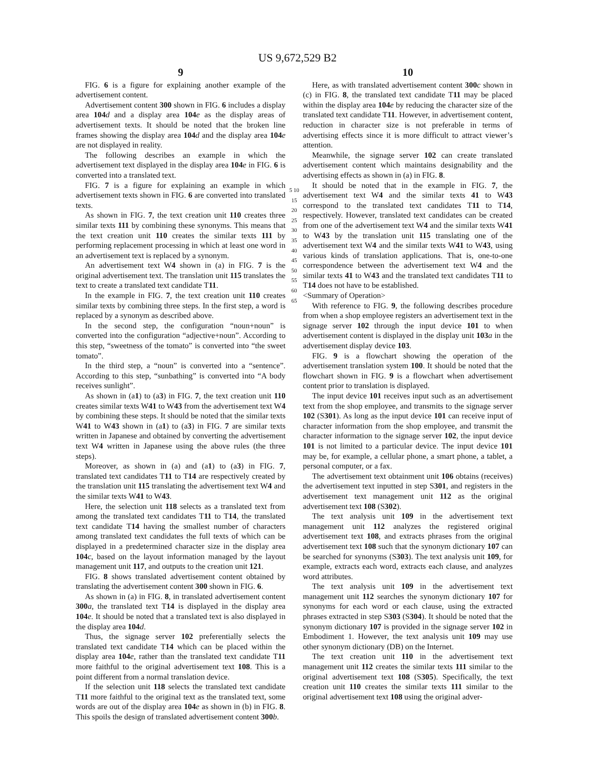US 9,672,529 B2
9
FIG. 6 is a figure for explaining another example of the advertisement content.
Advertisement content 300 shown in FIG. 6 includes a display area 104 d and a display area 104 e as the display areas of advertisement texts. It should be noted that the broken line frames showing the display area 104 d and the display area 104 e are not displayed in reality.
The following describes an example in which the advertisement text displayed in the display area 104 e in FIG. 6 is converted into a translated text.
FIG. 7 is a figure for explaining an example in which advertisement texts shown in FIG. 6 are converted into translated texts.
As shown in FIG. 7, the text creation unit 110 creates three similar texts 111 by combining these synonyms. This means that the text creation unit 110 creates the similar texts 111 by performing replacement processing in which at least one word in an advertisement text is replaced by a synonym.
An advertisement text W4 shown in (a) in FIG. 7 is the original advertisement text. The translation unit 115 translates the text to create a translated text candidate T11.
In the example in FIG. 7, the text creation unit 110 creates similar texts by combining three steps. In the first step, a word is replaced by a synonym as described above.
In the second step, the configuration “noun+noun” is converted into the configuration “adjective+noun”. According to this step, “sweetness of the tomato” is converted into “the sweet tomato”.
In the third step, a “noun” is converted into a “sentence”. According to this step, “sunbathing” is converted into “A body receives sunlight”.
As shown in (a1) to (a3) in FIG. 7, the text creation unit 110 creates similar texts W41 to W43 from the advertisement text W4 by combining these steps. It should be noted that the similar texts W41 to W43 shown in (a1) to (a3) in FIG. 7 are similar texts written in Japanese and obtained by converting the advertisement text W4 written in Japanese using the above rules (the three steps).
Moreover, as shown in (a) and (a1) to (a3) in FIG. 7, translated text candidates T11 to T14 are respectively created by the translation unit 115 translating the advertisement text W4 and the similar texts W41 to W43.
Here, the selection unit 118 selects as a translated text from among the translated text candidates T11 to T14, the translated text candidate T14 having the smallest number of characters among translated text candidates the full texts of which can be displayed in a predetermined character size in the display area 104 c, based on the layout information managed by the layout management unit 117, and outputs to the creation unit 121.
FIG. 8 shows translated advertisement content obtained by translating the advertisement content 300 shown in FIG. 6.
As shown in (a) in FIG. 8, in translated advertisement content 300 a, the translated text T14 is displayed in the display area 104 e. It should be noted that a translated text is also displayed in the display area 104 d.
Thus, the signage server 102 preferentially selects the translated text candidate T14 which can be placed within the display area 104 e, rather than the translated text candidate T11 more faithful to the original advertisement text 108. This is a point different from a normal translation device.
If the selection unit 118 selects the translated text candidate T11 more faithful to the original text as the translated text, some words are out of the display area 104 e as shown in (b) in FIG. 8. This spoils the design of translated advertisement content 300 b.
5 10 15 20 25 30 35 40 45 50 55 60 65
10
Here, as with translated advertisement content 300 c shown in (c) in FIG. 8, the translated text candidate T11 may be placed within the display area 104 e by reducing the character size of the translated text candidate T11. However, in advertisement content, reduction in character size is not preferable in terms of advertising effects since it is more difficult to attract viewer’s attention.
Meanwhile, the signage server 102 can create translated advertisement content which maintains designability and the advertising effects as shown in (a) in FIG. 8.
It should be noted that in the example in FIG. 7, the advertisement text W4 and the similar texts 41 to W43 correspond to the translated text candidates T11 to T14, respectively. However, translated text candidates can be created from one of the advertisement text W4 and the similar texts W41 to W43 by the translation unit 115 translating one of the advertisement text W4 and the similar texts W41 to W43, using various kinds of translation applications. That is, one-to-one correspondence between the advertisement text W4 and the similar texts 41 to W43 and the translated text candidates T11 to T14 does not have to be established.
<Summary of Operation>
With reference to FIG. 9, the following describes procedure from when a shop employee registers an advertisement text in the signage server 102 through the input device 101 to when advertisement content is displayed in the display unit 103 a in the advertisement display device 103.
FIG. 9 is a flowchart showing the operation of the advertisement translation system 100. It should be noted that the flowchart shown in FIG. 9 is a flowchart when advertisement content prior to translation is displayed.
The input device 101 receives input such as an advertisement text from the shop employee, and transmits to the signage server 102 (S301). As long as the input device 101 can receive input of character information from the shop employee, and transmit the character information to the signage server 102, the input device 101 is not limited to a particular device. The input device 101 may be, for example, a cellular phone, a smart phone, a tablet, a personal computer, or a fax.
The advertisement text obtainment unit 106 obtains (receives) the advertisement text inputted in step S301, and registers in the advertisement text management unit 112 as the original advertisement text 108 (S302).
The text analysis unit 109 in the advertisement text management unit 112 analyzes the registered original advertisement text 108, and extracts phrases from the original advertisement text 108 such that the synonym dictionary 107 can be searched for synonyms (S303). The text analysis unit 109, for example, extracts each word, extracts each clause, and analyzes word attributes.
The text analysis unit 109 in the advertisement text management unit 112 searches the synonym dictionary 107 for synonyms for each word or each clause, using the extracted phrases extracted in step S303 (S304). It should be noted that the synonym dictionary 107 is provided in the signage server 102 in Embodiment 1. However, the text analysis unit 109 may use other synonym dictionary (DB) on the Internet.
The text creation unit 110 in the advertisement text management unit 112 creates the similar texts 111 similar to the original advertisement text 108 (S305). Specifically, the text creation unit 110 creates the similar texts 111 similar to the original advertisement text 108 using the original adver-